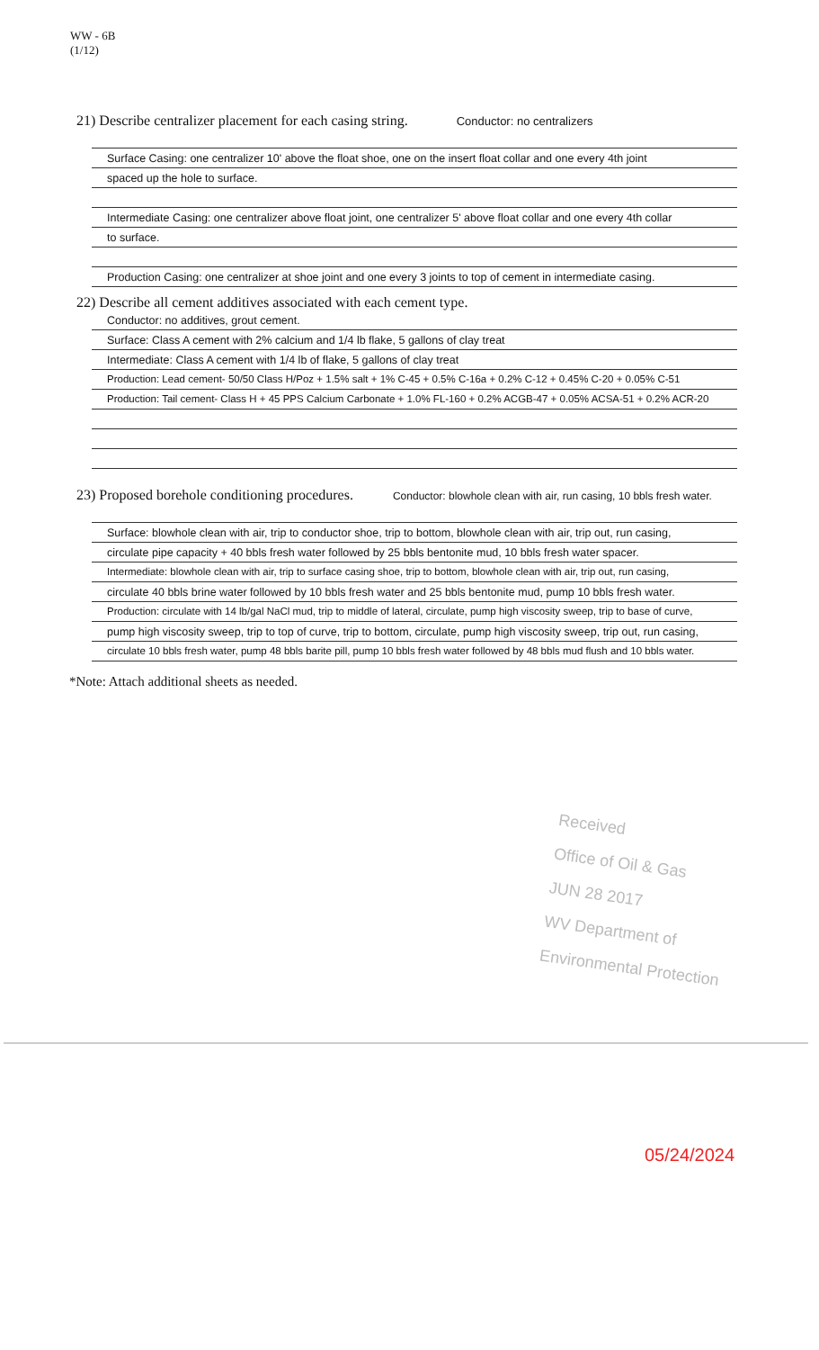WW - 6B
(1/12)
21) Describe centralizer placement for each casing string. Conductor: no centralizers
Surface Casing: one centralizer 10' above the float shoe, one on the insert float collar and one every 4th joint
spaced up the hole to surface.
Intermediate Casing: one centralizer above float joint, one centralizer 5' above float collar and one every 4th collar
to surface.
Production Casing: one centralizer at shoe joint and one every 3 joints to top of cement in intermediate casing.
22) Describe all cement additives associated with each cement type.
Conductor: no additives, grout cement.
Surface: Class A cement with 2% calcium and 1/4 lb flake, 5 gallons of clay treat
Intermediate: Class A cement with 1/4 lb of flake, 5 gallons of clay treat
Production: Lead cement- 50/50 Class H/Poz + 1.5% salt + 1% C-45 + 0.5% C-16a + 0.2% C-12 + 0.45% C-20 + 0.05% C-51
Production: Tail cement- Class H + 45 PPS Calcium Carbonate + 1.0% FL-160 + 0.2% ACGB-47 + 0.05% ACSA-51 + 0.2% ACR-20
23) Proposed borehole conditioning procedures. Conductor: blowhole clean with air, run casing, 10 bbls fresh water.
Surface: blowhole clean with air, trip to conductor shoe, trip to bottom, blowhole clean with air, trip out, run casing,
circulate pipe capacity + 40 bbls fresh water followed by 25 bbls bentonite mud, 10 bbls fresh water spacer.
Intermediate: blowhole clean with air, trip to surface casing shoe, trip to bottom, blowhole clean with air, trip out, run casing,
circulate 40 bbls brine water followed by 10 bbls fresh water and 25 bbls bentonite mud, pump 10 bbls fresh water.
Production: circulate with 14 lb/gal NaCl mud, trip to middle of lateral, circulate, pump high viscosity sweep, trip to base of curve,
pump high viscosity sweep, trip to top of curve, trip to bottom, circulate, pump high viscosity sweep, trip out, run casing,
circulate 10 bbls fresh water, pump 48 bbls barite pill, pump 10 bbls fresh water followed by 48 bbls mud flush and 10 bbls water.
*Note: Attach additional sheets as needed.
Received
Office of Oil & Gas
JUN 28 2017
WV Department of
Environmental Protection
05/24/2024